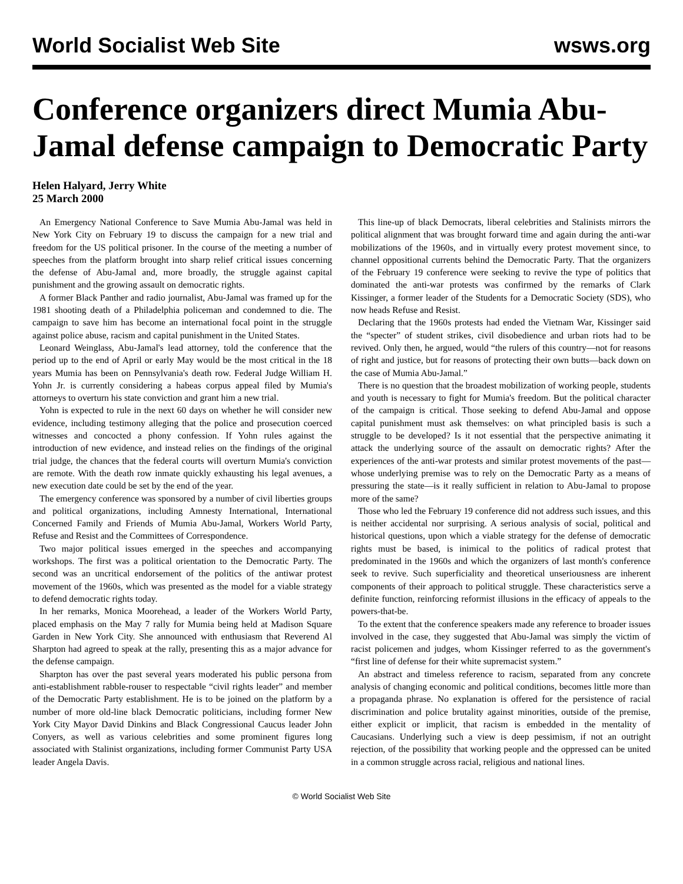World Socialist Web Site wsws.org
Conference organizers direct Mumia Abu-Jamal defense campaign to Democratic Party
Helen Halyard, Jerry White
25 March 2000
An Emergency National Conference to Save Mumia Abu-Jamal was held in New York City on February 19 to discuss the campaign for a new trial and freedom for the US political prisoner. In the course of the meeting a number of speeches from the platform brought into sharp relief critical issues concerning the defense of Abu-Jamal and, more broadly, the struggle against capital punishment and the growing assault on democratic rights.
A former Black Panther and radio journalist, Abu-Jamal was framed up for the 1981 shooting death of a Philadelphia policeman and condemned to die. The campaign to save him has become an international focal point in the struggle against police abuse, racism and capital punishment in the United States.
Leonard Weinglass, Abu-Jamal's lead attorney, told the conference that the period up to the end of April or early May would be the most critical in the 18 years Mumia has been on Pennsylvania's death row. Federal Judge William H. Yohn Jr. is currently considering a habeas corpus appeal filed by Mumia's attorneys to overturn his state conviction and grant him a new trial.
Yohn is expected to rule in the next 60 days on whether he will consider new evidence, including testimony alleging that the police and prosecution coerced witnesses and concocted a phony confession. If Yohn rules against the introduction of new evidence, and instead relies on the findings of the original trial judge, the chances that the federal courts will overturn Mumia's conviction are remote. With the death row inmate quickly exhausting his legal avenues, a new execution date could be set by the end of the year.
The emergency conference was sponsored by a number of civil liberties groups and political organizations, including Amnesty International, International Concerned Family and Friends of Mumia Abu-Jamal, Workers World Party, Refuse and Resist and the Committees of Correspondence.
Two major political issues emerged in the speeches and accompanying workshops. The first was a political orientation to the Democratic Party. The second was an uncritical endorsement of the politics of the antiwar protest movement of the 1960s, which was presented as the model for a viable strategy to defend democratic rights today.
In her remarks, Monica Moorehead, a leader of the Workers World Party, placed emphasis on the May 7 rally for Mumia being held at Madison Square Garden in New York City. She announced with enthusiasm that Reverend Al Sharpton had agreed to speak at the rally, presenting this as a major advance for the defense campaign.
Sharpton has over the past several years moderated his public persona from anti-establishment rabble-rouser to respectable “civil rights leader” and member of the Democratic Party establishment. He is to be joined on the platform by a number of more old-line black Democratic politicians, including former New York City Mayor David Dinkins and Black Congressional Caucus leader John Conyers, as well as various celebrities and some prominent figures long associated with Stalinist organizations, including former Communist Party USA leader Angela Davis.
This line-up of black Democrats, liberal celebrities and Stalinists mirrors the political alignment that was brought forward time and again during the anti-war mobilizations of the 1960s, and in virtually every protest movement since, to channel oppositional currents behind the Democratic Party. That the organizers of the February 19 conference were seeking to revive the type of politics that dominated the anti-war protests was confirmed by the remarks of Clark Kissinger, a former leader of the Students for a Democratic Society (SDS), who now heads Refuse and Resist.
Declaring that the 1960s protests had ended the Vietnam War, Kissinger said the “specter” of student strikes, civil disobedience and urban riots had to be revived. Only then, he argued, would “the rulers of this country—not for reasons of right and justice, but for reasons of protecting their own butts—back down on the case of Mumia Abu-Jamal.”
There is no question that the broadest mobilization of working people, students and youth is necessary to fight for Mumia's freedom. But the political character of the campaign is critical. Those seeking to defend Abu-Jamal and oppose capital punishment must ask themselves: on what principled basis is such a struggle to be developed? Is it not essential that the perspective animating it attack the underlying source of the assault on democratic rights? After the experiences of the anti-war protests and similar protest movements of the past—whose underlying premise was to rely on the Democratic Party as a means of pressuring the state—is it really sufficient in relation to Abu-Jamal to propose more of the same?
Those who led the February 19 conference did not address such issues, and this is neither accidental nor surprising. A serious analysis of social, political and historical questions, upon which a viable strategy for the defense of democratic rights must be based, is inimical to the politics of radical protest that predominated in the 1960s and which the organizers of last month's conference seek to revive. Such superficiality and theoretical unseriousness are inherent components of their approach to political struggle. These characteristics serve a definite function, reinforcing reformist illusions in the efficacy of appeals to the powers-that-be.
To the extent that the conference speakers made any reference to broader issues involved in the case, they suggested that Abu-Jamal was simply the victim of racist policemen and judges, whom Kissinger referred to as the government's “first line of defense for their white supremacist system.”
An abstract and timeless reference to racism, separated from any concrete analysis of changing economic and political conditions, becomes little more than a propaganda phrase. No explanation is offered for the persistence of racial discrimination and police brutality against minorities, outside of the premise, either explicit or implicit, that racism is embedded in the mentality of Caucasians. Underlying such a view is deep pessimism, if not an outright rejection, of the possibility that working people and the oppressed can be united in a common struggle across racial, religious and national lines.
© World Socialist Web Site